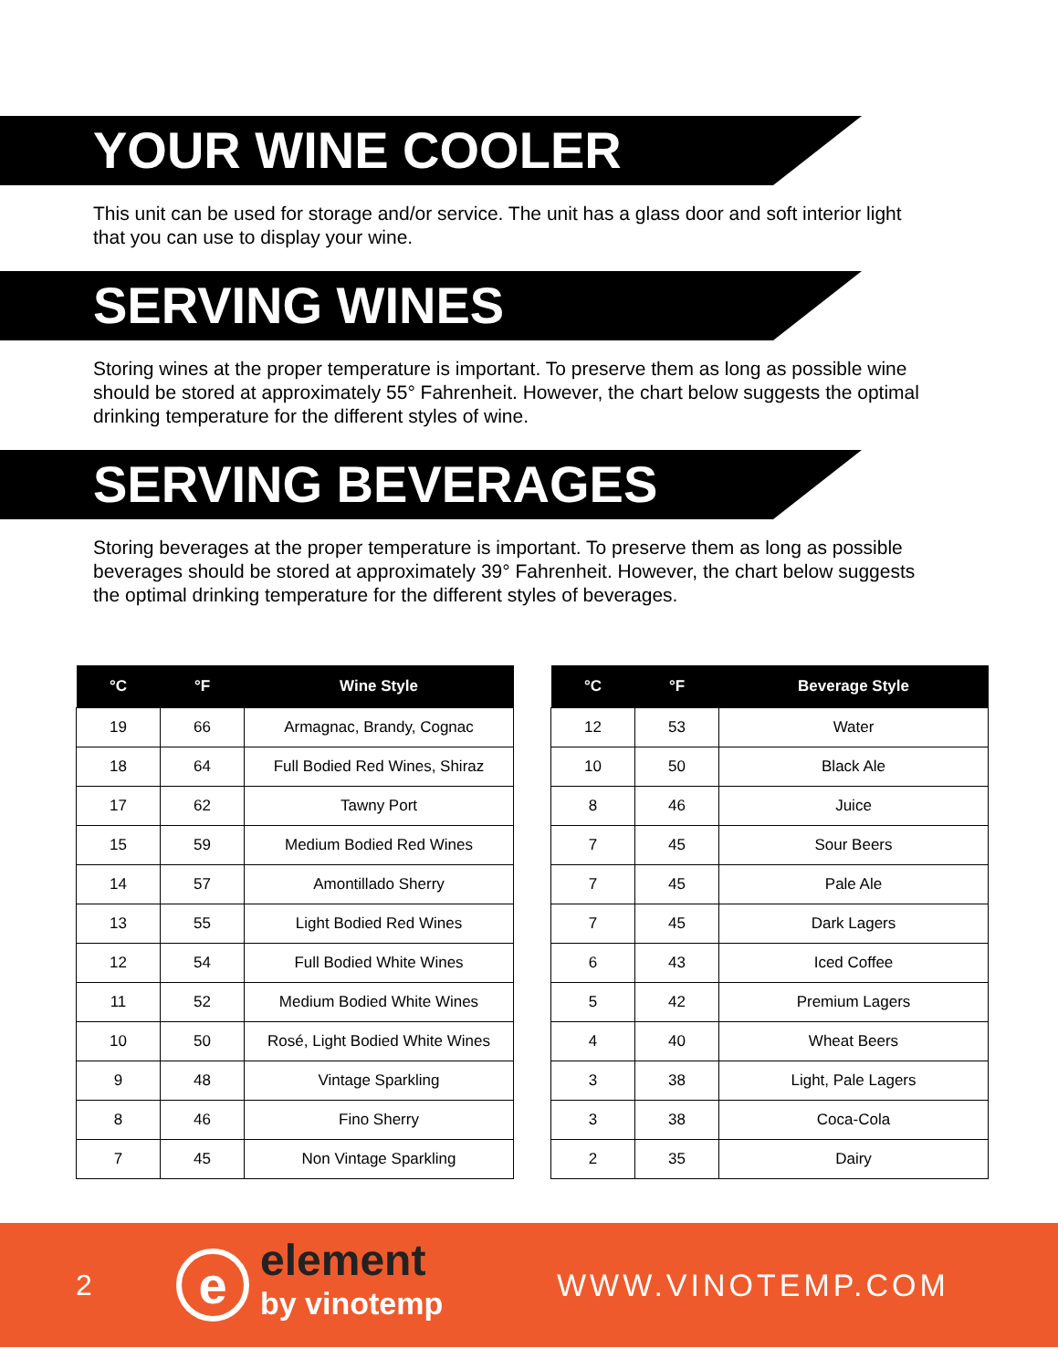YOUR WINE COOLER
This unit can be used for storage and/or service. The unit has a glass door and soft interior light that you can use to display your wine.
SERVING WINES
Storing wines at the proper temperature is important. To preserve them as long as possible wine should be stored at approximately 55° Fahrenheit. However, the chart below suggests the optimal drinking temperature for the different styles of wine.
SERVING BEVERAGES
Storing beverages at the proper temperature is important. To preserve them as long as possible beverages should be stored at approximately 39° Fahrenheit. However, the chart below suggests the optimal drinking temperature for the different styles of beverages.
| °C | °F | Wine Style |
| --- | --- | --- |
| 19 | 66 | Armagnac, Brandy, Cognac |
| 18 | 64 | Full Bodied Red Wines, Shiraz |
| 17 | 62 | Tawny Port |
| 15 | 59 | Medium Bodied Red Wines |
| 14 | 57 | Amontillado Sherry |
| 13 | 55 | Light Bodied Red Wines |
| 12 | 54 | Full Bodied White Wines |
| 11 | 52 | Medium Bodied White Wines |
| 10 | 50 | Rosé, Light Bodied White Wines |
| 9 | 48 | Vintage Sparkling |
| 8 | 46 | Fino Sherry |
| 7 | 45 | Non Vintage Sparkling |
| °C | °F | Beverage Style |
| --- | --- | --- |
| 12 | 53 | Water |
| 10 | 50 | Black Ale |
| 8 | 46 | Juice |
| 7 | 45 | Sour Beers |
| 7 | 45 | Pale Ale |
| 7 | 45 | Dark Lagers |
| 6 | 43 | Iced Coffee |
| 5 | 42 | Premium Lagers |
| 4 | 40 | Wheat Beers |
| 3 | 38 | Light, Pale Lagers |
| 3 | 38 | Coca-Cola |
| 2 | 35 | Dairy |
2 e element
by vinotemp WWW.VINOTEMP.COM